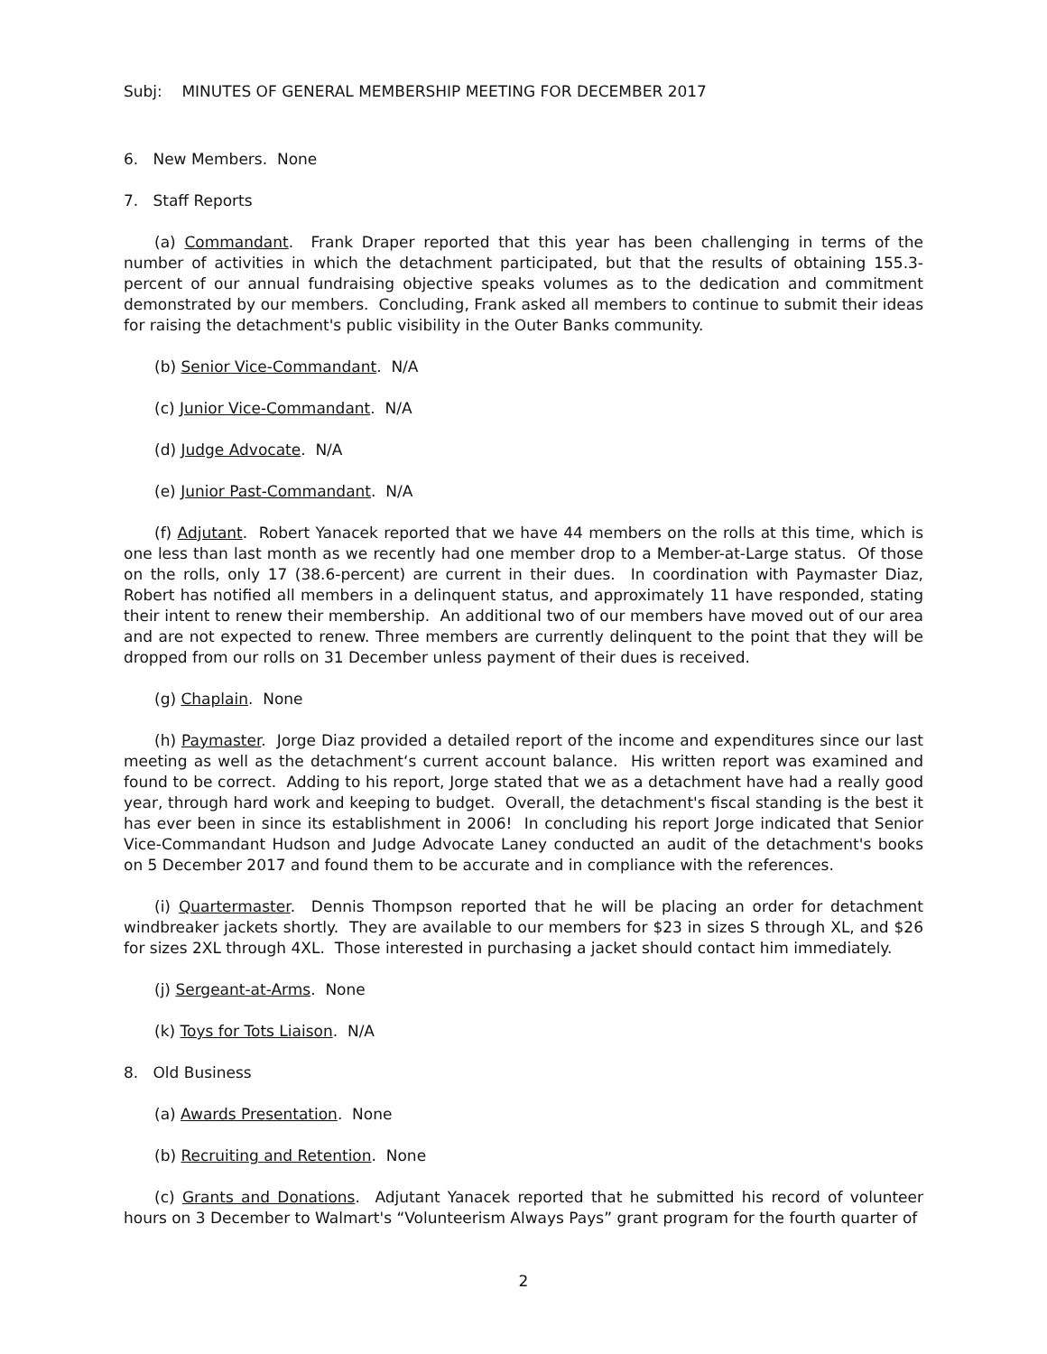Subj: MINUTES OF GENERAL MEMBERSHIP MEETING FOR DECEMBER 2017
6. New Members. None
7. Staff Reports
(a) Commandant. Frank Draper reported that this year has been challenging in terms of the number of activities in which the detachment participated, but that the results of obtaining 155.3-percent of our annual fundraising objective speaks volumes as to the dedication and commitment demonstrated by our members. Concluding, Frank asked all members to continue to submit their ideas for raising the detachment's public visibility in the Outer Banks community.
(b) Senior Vice-Commandant. N/A
(c) Junior Vice-Commandant. N/A
(d) Judge Advocate. N/A
(e) Junior Past-Commandant. N/A
(f) Adjutant. Robert Yanacek reported that we have 44 members on the rolls at this time, which is one less than last month as we recently had one member drop to a Member-at-Large status. Of those on the rolls, only 17 (38.6-percent) are current in their dues. In coordination with Paymaster Diaz, Robert has notified all members in a delinquent status, and approximately 11 have responded, stating their intent to renew their membership. An additional two of our members have moved out of our area and are not expected to renew. Three members are currently delinquent to the point that they will be dropped from our rolls on 31 December unless payment of their dues is received.
(g) Chaplain. None
(h) Paymaster. Jorge Diaz provided a detailed report of the income and expenditures since our last meeting as well as the detachment‘s current account balance. His written report was examined and found to be correct. Adding to his report, Jorge stated that we as a detachment have had a really good year, through hard work and keeping to budget. Overall, the detachment's fiscal standing is the best it has ever been in since its establishment in 2006! In concluding his report Jorge indicated that Senior Vice-Commandant Hudson and Judge Advocate Laney conducted an audit of the detachment's books on 5 December 2017 and found them to be accurate and in compliance with the references.
(i) Quartermaster. Dennis Thompson reported that he will be placing an order for detachment windbreaker jackets shortly. They are available to our members for $23 in sizes S through XL, and $26 for sizes 2XL through 4XL. Those interested in purchasing a jacket should contact him immediately.
(j) Sergeant-at-Arms. None
(k) Toys for Tots Liaison. N/A
8. Old Business
(a) Awards Presentation. None
(b) Recruiting and Retention. None
(c) Grants and Donations. Adjutant Yanacek reported that he submitted his record of volunteer hours on 3 December to Walmart's “Volunteerism Always Pays” grant program for the fourth quarter of
2